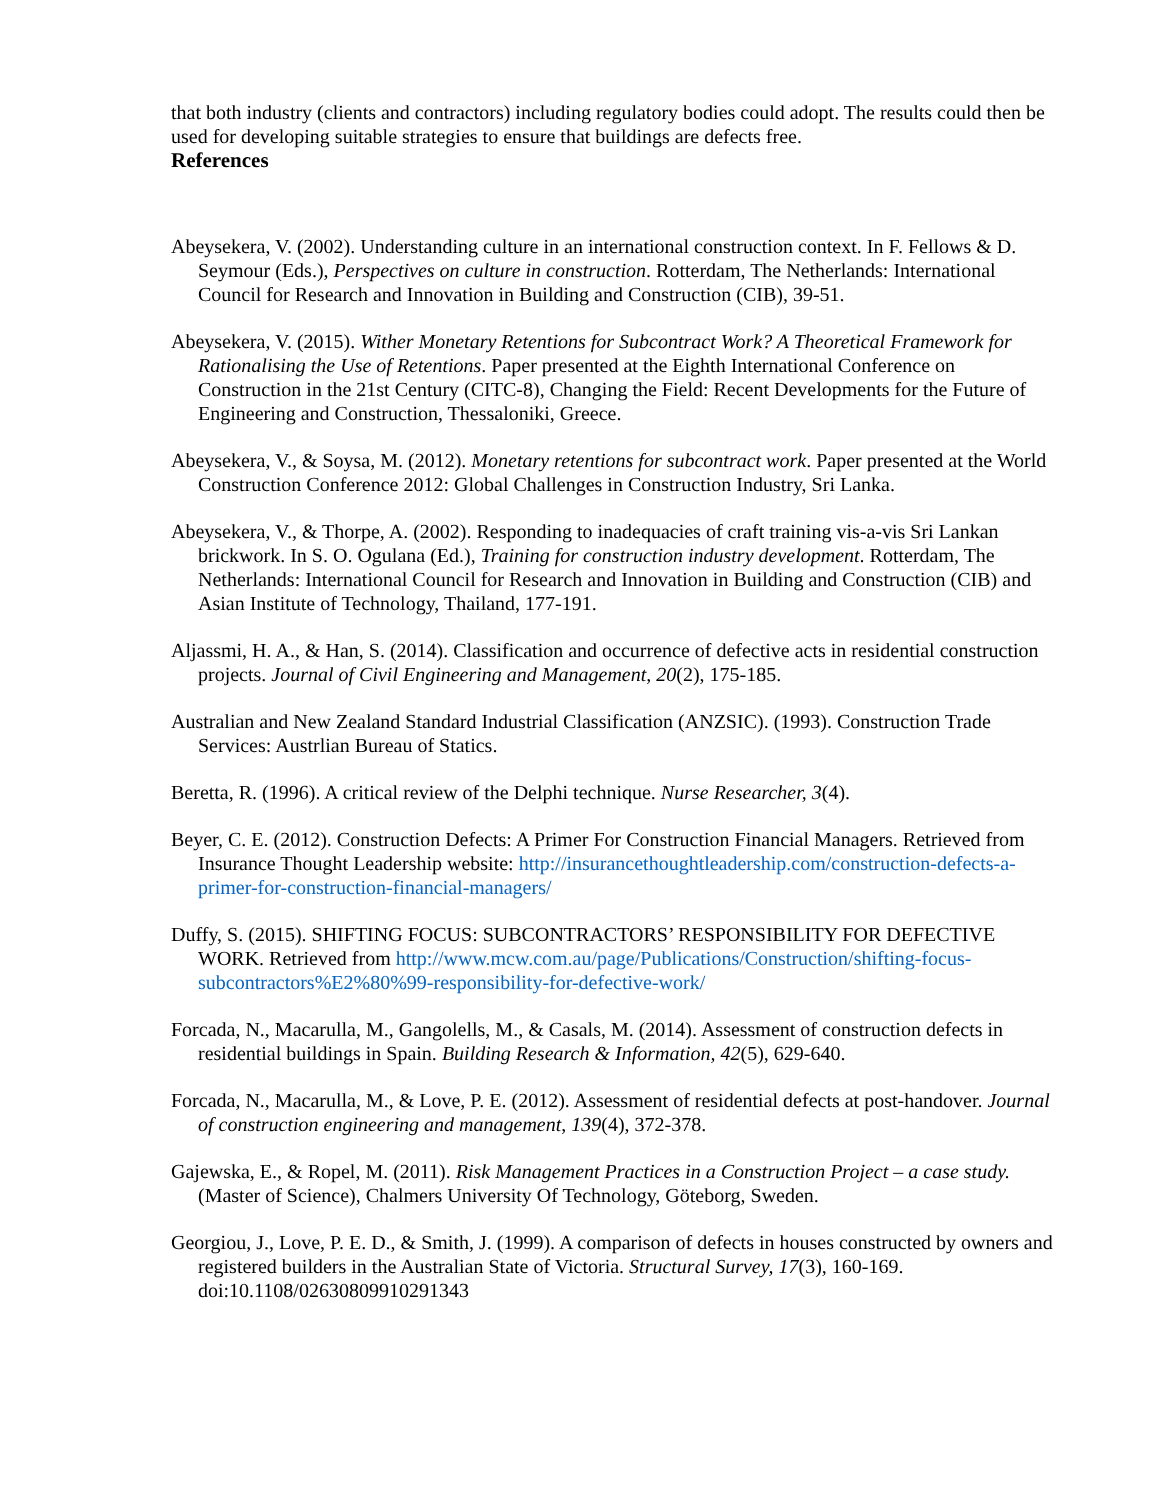that both industry (clients and contractors) including regulatory bodies could adopt. The results could then be used for developing suitable strategies to ensure that buildings are defects free.
References
Abeysekera, V. (2002). Understanding culture in an international construction context. In F. Fellows & D. Seymour (Eds.), Perspectives on culture in construction. Rotterdam, The Netherlands: International Council for Research and Innovation in Building and Construction (CIB), 39-51.
Abeysekera, V. (2015). Wither Monetary Retentions for Subcontract Work? A Theoretical Framework for Rationalising the Use of Retentions. Paper presented at the Eighth International Conference on Construction in the 21st Century (CITC-8), Changing the Field: Recent Developments for the Future of Engineering and Construction, Thessaloniki, Greece.
Abeysekera, V., & Soysa, M. (2012). Monetary retentions for subcontract work. Paper presented at the World Construction Conference 2012: Global Challenges in Construction Industry, Sri Lanka.
Abeysekera, V., & Thorpe, A. (2002). Responding to inadequacies of craft training vis-a-vis Sri Lankan brickwork. In S. O. Ogulana (Ed.), Training for construction industry development. Rotterdam, The Netherlands: International Council for Research and Innovation in Building and Construction (CIB) and Asian Institute of Technology, Thailand, 177-191.
Aljassmi, H. A., & Han, S. (2014). Classification and occurrence of defective acts in residential construction projects. Journal of Civil Engineering and Management, 20(2), 175-185.
Australian and New Zealand Standard Industrial Classification (ANZSIC). (1993). Construction Trade Services: Austrlian Bureau of Statics.
Beretta, R. (1996). A critical review of the Delphi technique. Nurse Researcher, 3(4).
Beyer, C. E. (2012). Construction Defects: A Primer For Construction Financial Managers. Retrieved from Insurance Thought Leadership website: http://insurancethoughtleadership.com/construction-defects-a-primer-for-construction-financial-managers/
Duffy, S. (2015). SHIFTING FOCUS: SUBCONTRACTORS’ RESPONSIBILITY FOR DEFECTIVE WORK. Retrieved from http://www.mcw.com.au/page/Publications/Construction/shifting-focus-subcontractors%E2%80%99-responsibility-for-defective-work/
Forcada, N., Macarulla, M., Gangolells, M., & Casals, M. (2014). Assessment of construction defects in residential buildings in Spain. Building Research & Information, 42(5), 629-640.
Forcada, N., Macarulla, M., & Love, P. E. (2012). Assessment of residential defects at post-handover. Journal of construction engineering and management, 139(4), 372-378.
Gajewska, E., & Ropel, M. (2011). Risk Management Practices in a Construction Project – a case study. (Master of Science), Chalmers University Of Technology, Göteborg, Sweden.
Georgiou, J., Love, P. E. D., & Smith, J. (1999). A comparison of defects in houses constructed by owners and registered builders in the Australian State of Victoria. Structural Survey, 17(3), 160-169. doi:10.1108/02630809910291343